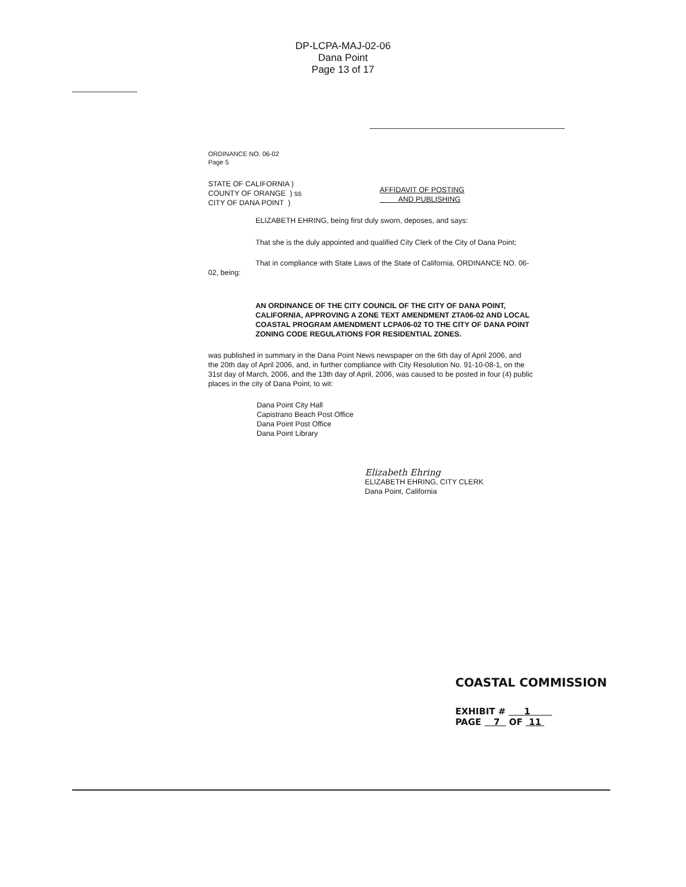DP-LCPA-MAJ-02-06
Dana Point
Page 13 of 17
ORDINANCE NO. 06-02
Page 5
STATE OF CALIFORNIA )
COUNTY OF ORANGE ) ss
CITY OF DANA POINT )
AFFIDAVIT OF POSTING
AND PUBLISHING
ELIZABETH EHRING, being first duly sworn, deposes, and says:
That she is the duly appointed and qualified City Clerk of the City of Dana Point;
That in compliance with State Laws of the State of California, ORDINANCE NO. 06-02, being:
AN ORDINANCE OF THE CITY COUNCIL OF THE CITY OF DANA POINT, CALIFORNIA, APPROVING A ZONE TEXT AMENDMENT ZTA06-02 AND LOCAL COASTAL PROGRAM AMENDMENT LCPA06-02 TO THE CITY OF DANA POINT ZONING CODE REGULATIONS FOR RESIDENTIAL ZONES.
was published in summary in the Dana Point News newspaper on the 6th day of April 2006, and the 20th day of April 2006, and, in further compliance with City Resolution No. 91-10-08-1, on the 31st day of March, 2006, and the 13th day of April, 2006, was caused to be posted in four (4) public places in the city of Dana Point, to wit:
Dana Point City Hall
Capistrano Beach Post Office
Dana Point Post Office
Dana Point Library
Elizabeth Ehring
ELIZABETH EHRING, CITY CLERK
Dana Point, California
COASTAL COMMISSION
EXHIBIT # 1
PAGE 7 OF 11